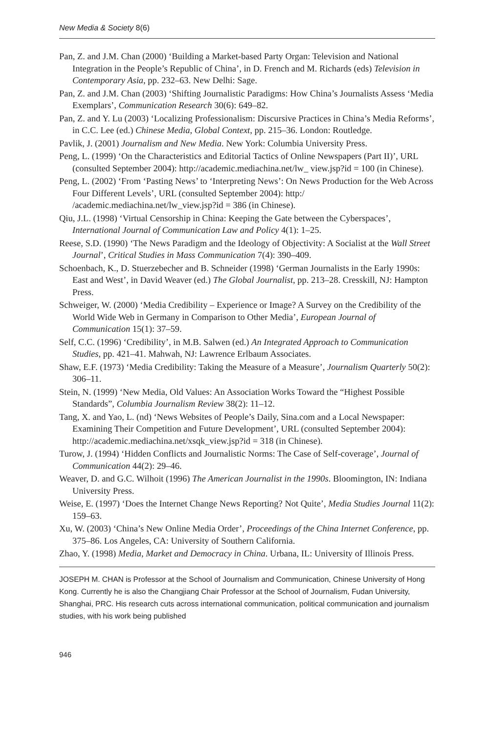New Media & Society 8(6)
Pan, Z. and J.M. Chan (2000) ‘Building a Market-based Party Organ: Television and National Integration in the People’s Republic of China’, in D. French and M. Richards (eds) Television in Contemporary Asia, pp. 232–63. New Delhi: Sage.
Pan, Z. and J.M. Chan (2003) ‘Shifting Journalistic Paradigms: How China’s Journalists Assess ‘Media Exemplars’, Communication Research 30(6): 649–82.
Pan, Z. and Y. Lu (2003) ‘Localizing Professionalism: Discursive Practices in China’s Media Reforms’, in C.C. Lee (ed.) Chinese Media, Global Context, pp. 215–36. London: Routledge.
Pavlik, J. (2001) Journalism and New Media. New York: Columbia University Press.
Peng, L. (1999) ‘On the Characteristics and Editorial Tactics of Online Newspapers (Part II)’, URL (consulted September 2004): http://academic.mediachina.net/lw_ view.jsp?id = 100 (in Chinese).
Peng, L. (2002) ‘From ‘Pasting News’ to ‘Interpreting News’: On News Production for the Web Across Four Different Levels’, URL (consulted September 2004): http:/ /academic.mediachina.net/lw_view.jsp?id = 386 (in Chinese).
Qiu, J.L. (1998) ‘Virtual Censorship in China: Keeping the Gate between the Cyberspaces’, International Journal of Communication Law and Policy 4(1): 1–25.
Reese, S.D. (1990) ‘The News Paradigm and the Ideology of Objectivity: A Socialist at the Wall Street Journal’, Critical Studies in Mass Communication 7(4): 390–409.
Schoenbach, K., D. Stuerzebecher and B. Schneider (1998) ‘German Journalists in the Early 1990s: East and West’, in David Weaver (ed.) The Global Journalist, pp. 213–28. Cresskill, NJ: Hampton Press.
Schweiger, W. (2000) ‘Media Credibility – Experience or Image? A Survey on the Credibility of the World Wide Web in Germany in Comparison to Other Media’, European Journal of Communication 15(1): 37–59.
Self, C.C. (1996) ‘Credibility’, in M.B. Salwen (ed.) An Integrated Approach to Communication Studies, pp. 421–41. Mahwah, NJ: Lawrence Erlbaum Associates.
Shaw, E.F. (1973) ‘Media Credibility: Taking the Measure of a Measure’, Journalism Quarterly 50(2): 306–11.
Stein, N. (1999) ‘New Media, Old Values: An Association Works Toward the “Highest Possible Standards”, Columbia Journalism Review 38(2): 11–12.
Tang, X. and Yao, L. (nd) ‘News Websites of People’s Daily, Sina.com and a Local Newspaper: Examining Their Competition and Future Development’, URL (consulted September 2004): http://academic.mediachina.net/xsqk_view.jsp?id = 318 (in Chinese).
Turow, J. (1994) ‘Hidden Conflicts and Journalistic Norms: The Case of Self-coverage’, Journal of Communication 44(2): 29–46.
Weaver, D. and G.C. Wilhoit (1996) The American Journalist in the 1990s. Bloomington, IN: Indiana University Press.
Weise, E. (1997) ‘Does the Internet Change News Reporting? Not Quite’, Media Studies Journal 11(2): 159–63.
Xu, W. (2003) ‘China’s New Online Media Order’, Proceedings of the China Internet Conference, pp. 375–86. Los Angeles, CA: University of Southern California.
Zhao, Y. (1998) Media, Market and Democracy in China. Urbana, IL: University of Illinois Press.
JOSEPH M. CHAN is Professor at the School of Journalism and Communication, Chinese University of Hong Kong. Currently he is also the Changjiang Chair Professor at the School of Journalism, Fudan University, Shanghai, PRC. His research cuts across international communication, political communication and journalism studies, with his work being published
946